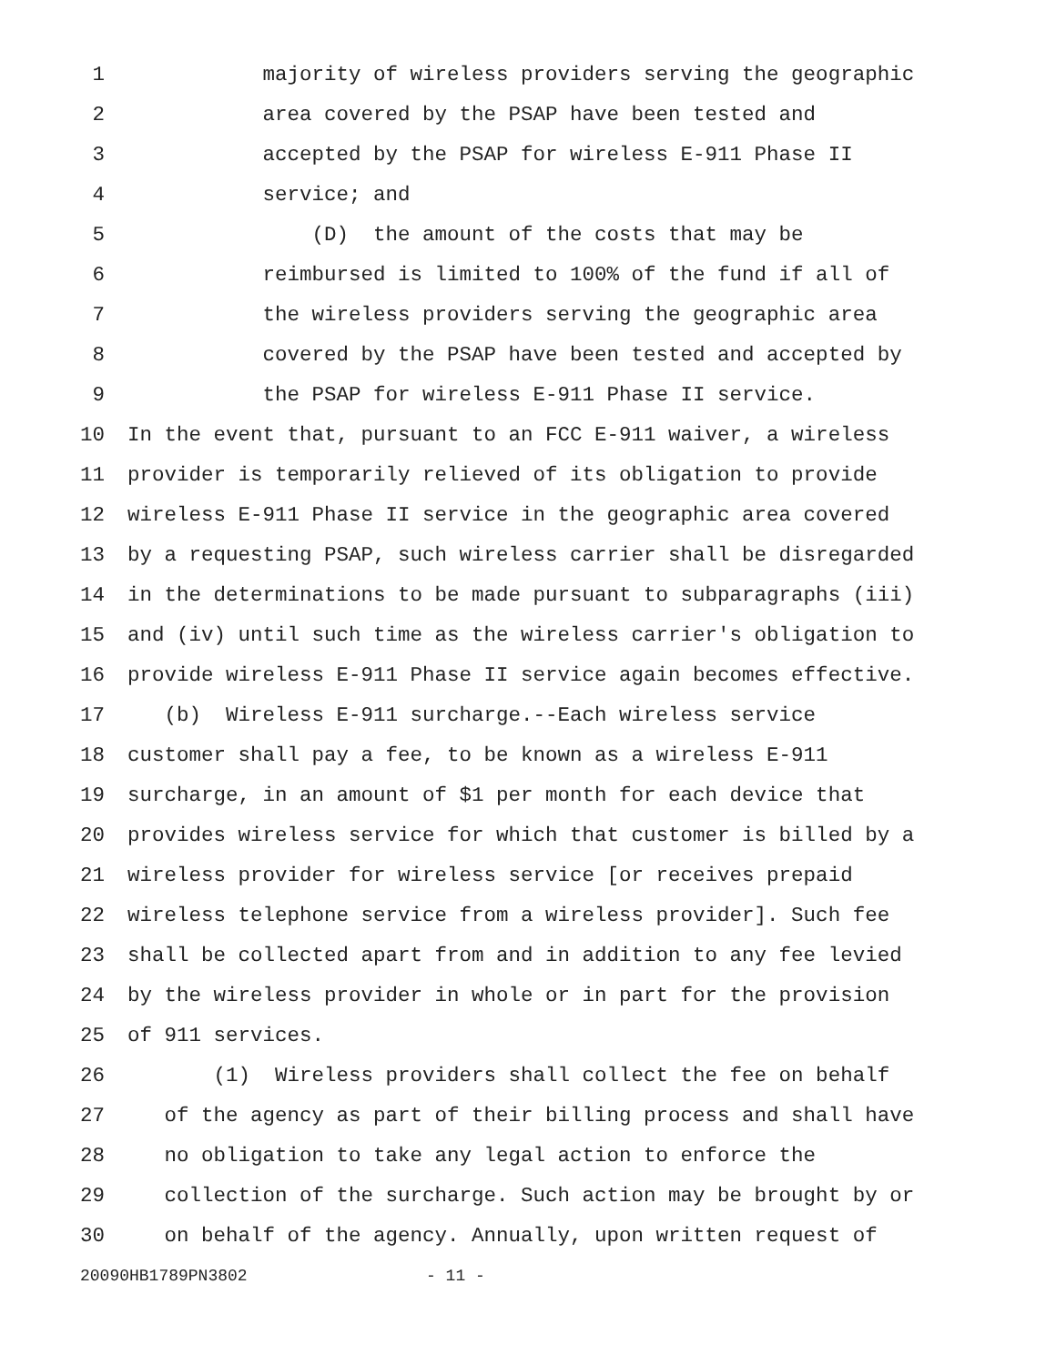1 majority of wireless providers serving the geographic
2 area covered by the PSAP have been tested and
3 accepted by the PSAP for wireless E-911 Phase II
4 service; and
5 (D) the amount of the costs that may be
6 reimbursed is limited to 100% of the fund if all of
7 the wireless providers serving the geographic area
8 covered by the PSAP have been tested and accepted by
9 the PSAP for wireless E-911 Phase II service.
10 In the event that, pursuant to an FCC E-911 waiver, a wireless
11 provider is temporarily relieved of its obligation to provide
12 wireless E-911 Phase II service in the geographic area covered
13 by a requesting PSAP, such wireless carrier shall be disregarded
14 in the determinations to be made pursuant to subparagraphs (iii)
15 and (iv) until such time as the wireless carrier's obligation to
16 provide wireless E-911 Phase II service again becomes effective.
17 (b) Wireless E-911 surcharge.--Each wireless service
18 customer shall pay a fee, to be known as a wireless E-911
19 surcharge, in an amount of $1 per month for each device that
20 provides wireless service for which that customer is billed by a
21 wireless provider for wireless service [or receives prepaid
22 wireless telephone service from a wireless provider]. Such fee
23 shall be collected apart from and in addition to any fee levied
24 by the wireless provider in whole or in part for the provision
25 of 911 services.
26 (1) Wireless providers shall collect the fee on behalf
27 of the agency as part of their billing process and shall have
28 no obligation to take any legal action to enforce the
29 collection of the surcharge. Such action may be brought by or
30 on behalf of the agency. Annually, upon written request of
20090HB1789PN3802 - 11 -